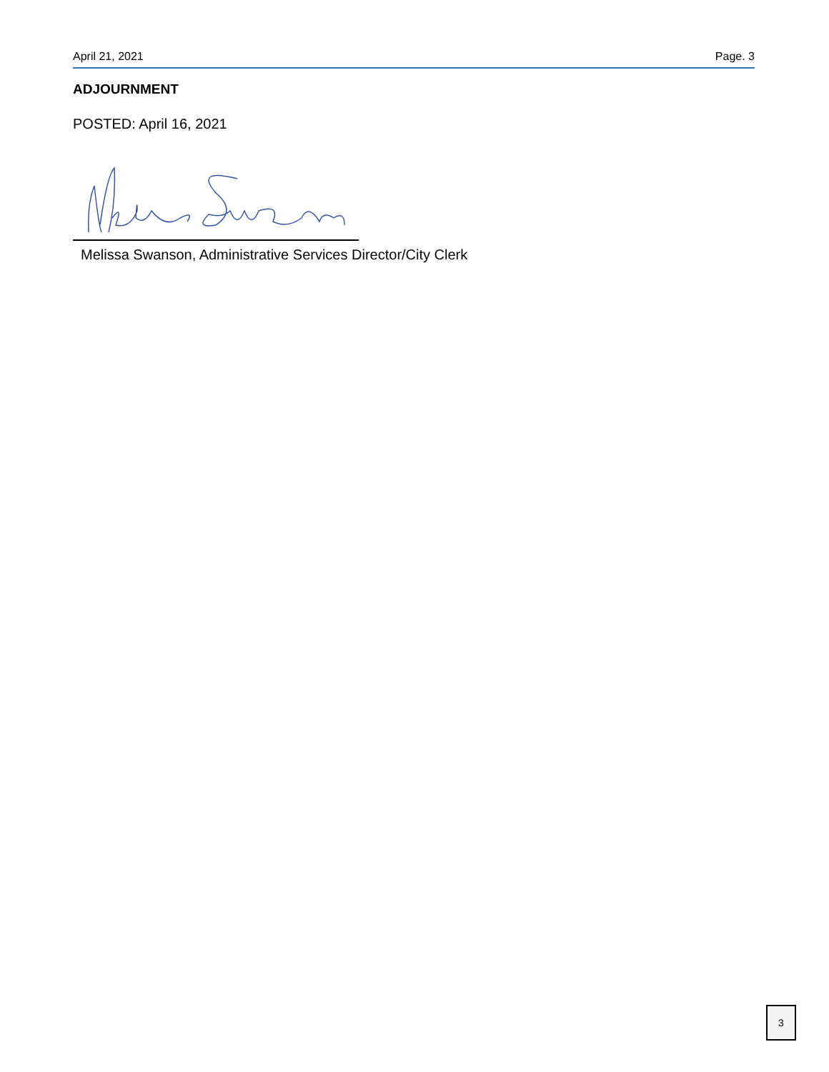April 21, 2021 Page. 3
ADJOURNMENT
POSTED: April 16, 2021
Melissa Swanson, Administrative Services Director/City Clerk
3